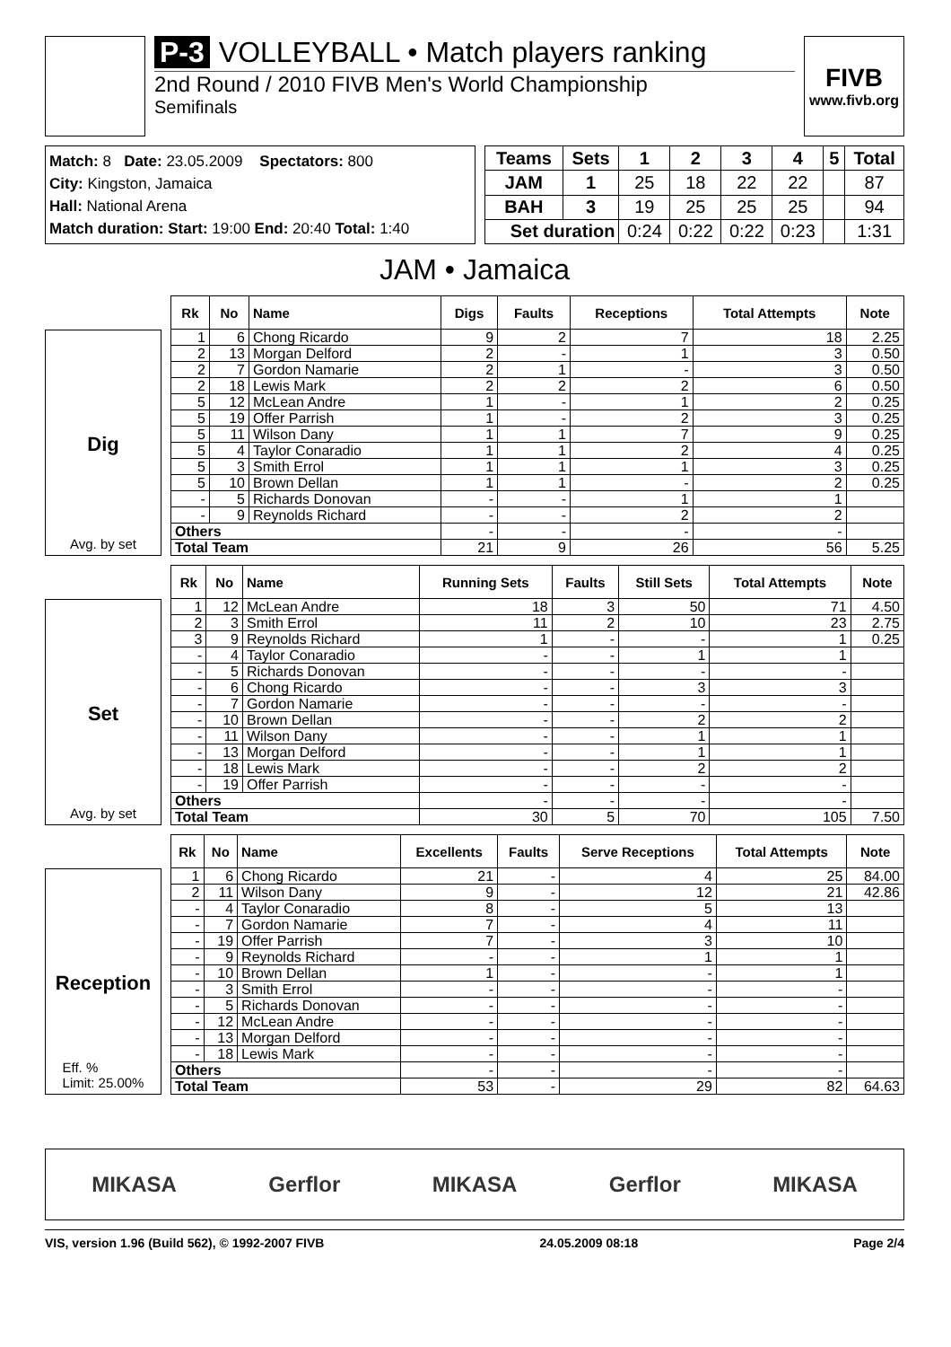P-3 VOLLEYBALL • Match players ranking
2nd Round / 2010 FIVB Men's World Championship
Semifinals
FIVB
www.fivb.org
Match: 8 Date: 23.05.2009 Spectators: 800
City: Kingston, Jamaica
Hall: National Arena
Match duration: Start: 19:00 End: 20:40 Total: 1:40
| Teams | Sets | 1 | 2 | 3 | 4 | 5 | Total |
| --- | --- | --- | --- | --- | --- | --- | --- |
| JAM | 1 | 25 | 18 | 22 | 22 | | 87 |
| BAH | 3 | 19 | 25 | 25 | 25 | | 94 |
| Set duration | | 0:24 | 0:22 | 0:22 | 0:23 | | 1:31 |
JAM • Jamaica
Dig
Avg. by set
| Rk | No | Name | Digs | Faults | Receptions | Total Attempts | Note |
| --- | --- | --- | --- | --- | --- | --- | --- |
| 1 | 6 | Chong Ricardo | 9 | 2 | 7 | 18 | 2.25 |
| 2 | 13 | Morgan Delford | 2 | - | 1 | 3 | 0.50 |
| 2 | 7 | Gordon Namarie | 2 | 1 | - | 3 | 0.50 |
| 2 | 18 | Lewis Mark | 2 | 2 | 2 | 6 | 0.50 |
| 5 | 12 | McLean Andre | 1 | - | 1 | 2 | 0.25 |
| 5 | 19 | Offer Parrish | 1 | - | 2 | 3 | 0.25 |
| 5 | 11 | Wilson Dany | 1 | 1 | 7 | 9 | 0.25 |
| 5 | 4 | Taylor Conaradio | 1 | 1 | 2 | 4 | 0.25 |
| 5 | 3 | Smith Errol | 1 | 1 | 1 | 3 | 0.25 |
| 5 | 10 | Brown Dellan | 1 | 1 | - | 2 | 0.25 |
| - | 5 | Richards Donovan | - | - | 1 | 1 | |
| - | 9 | Reynolds Richard | - | - | 2 | 2 | |
| Others | | | - | - | - | - | |
| Total Team | | | 21 | 9 | 26 | 56 | 5.25 |
Set
Avg. by set
| Rk | No | Name | Running Sets | Faults | Still Sets | Total Attempts | Note |
| --- | --- | --- | --- | --- | --- | --- | --- |
| 1 | 12 | McLean Andre | 18 | 3 | 50 | 71 | 4.50 |
| 2 | 3 | Smith Errol | 11 | 2 | 10 | 23 | 2.75 |
| 3 | 9 | Reynolds Richard | 1 | - | - | 1 | 0.25 |
| - | 4 | Taylor Conaradio | - | - | 1 | 1 | |
| - | 5 | Richards Donovan | - | - | - | - | |
| - | 6 | Chong Ricardo | - | - | 3 | 3 | |
| - | 7 | Gordon Namarie | - | - | - | - | |
| - | 10 | Brown Dellan | - | - | 2 | 2 | |
| - | 11 | Wilson Dany | - | - | 1 | 1 | |
| - | 13 | Morgan Delford | - | - | 1 | 1 | |
| - | 18 | Lewis Mark | - | - | 2 | 2 | |
| - | 19 | Offer Parrish | - | - | - | - | |
| Others | | | - | - | - | - | |
| Total Team | | | 30 | 5 | 70 | 105 | 7.50 |
Reception
Eff. %
Limit: 25.00%
| Rk | No | Name | Excellents | Faults | Serve Receptions | Total Attempts | Note |
| --- | --- | --- | --- | --- | --- | --- | --- |
| 1 | 6 | Chong Ricardo | 21 | - | 4 | 25 | 84.00 |
| 2 | 11 | Wilson Dany | 9 | - | 12 | 21 | 42.86 |
| - | 4 | Taylor Conaradio | 8 | - | 5 | 13 | |
| - | 7 | Gordon Namarie | 7 | - | 4 | 11 | |
| - | 19 | Offer Parrish | 7 | - | 3 | 10 | |
| - | 9 | Reynolds Richard | - | - | 1 | 1 | |
| - | 10 | Brown Dellan | 1 | - | - | 1 | |
| - | 3 | Smith Errol | - | - | - | - | |
| - | 5 | Richards Donovan | - | - | - | - | |
| - | 12 | McLean Andre | - | - | - | - | |
| - | 13 | Morgan Delford | - | - | - | - | |
| - | 18 | Lewis Mark | - | - | - | - | |
| Others | | | - | - | - | - | |
| Total Team | | | 53 | - | 29 | 82 | 64.63 |
MIKASA Gerflor MIKASA Gerflor MIKASA
VIS, version 1.96 (Build 562), © 1992-2007 FIVB 24.05.2009 08:18 Page 2/4